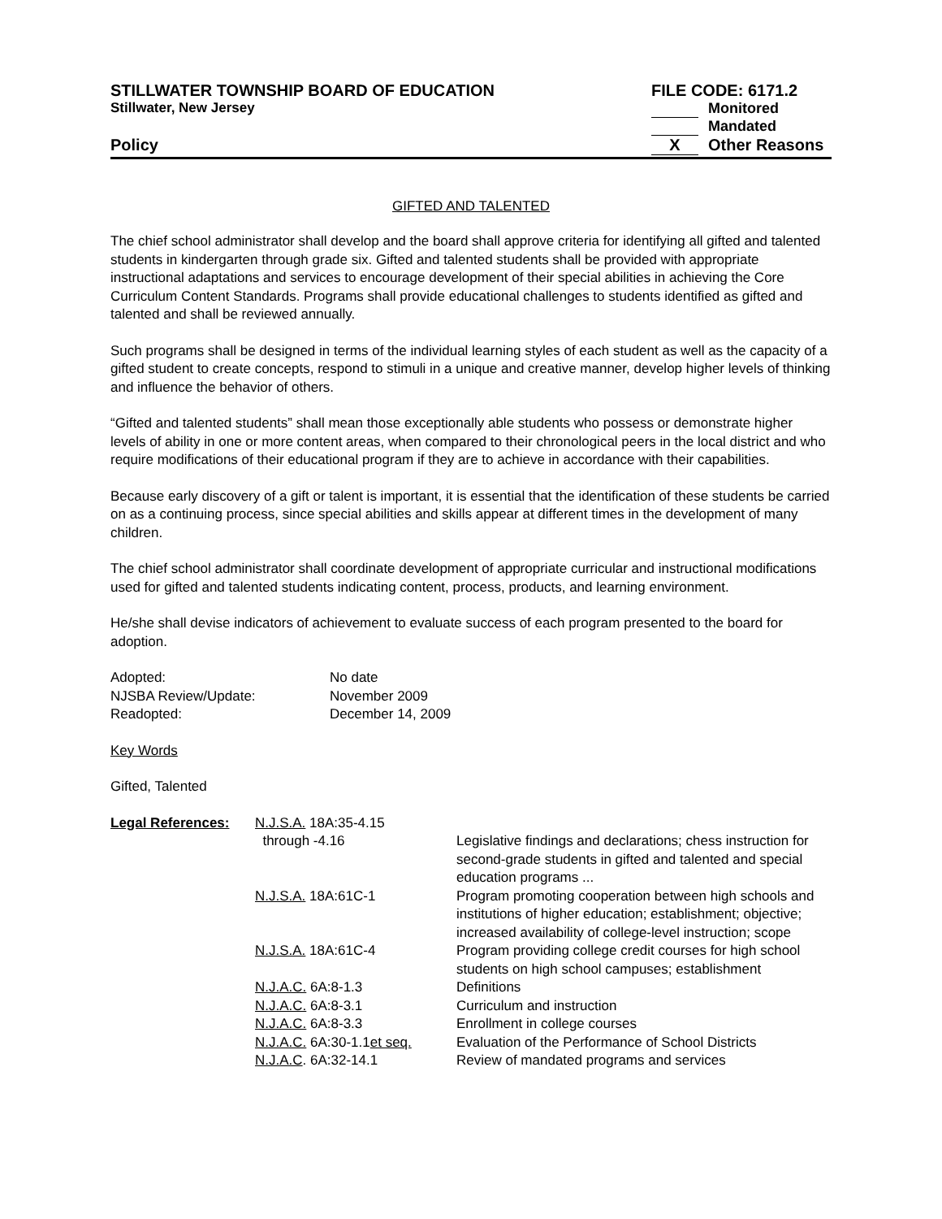STILLWATER TOWNSHIP BOARD OF EDUCATION FILE CODE: 6171.2
Stillwater, New Jersey Monitored
Mandated
Policy X Other Reasons
GIFTED AND TALENTED
The chief school administrator shall develop and the board shall approve criteria for identifying all gifted and talented students in kindergarten through grade six. Gifted and talented students shall be provided with appropriate instructional adaptations and services to encourage development of their special abilities in achieving the Core Curriculum Content Standards. Programs shall provide educational challenges to students identified as gifted and talented and shall be reviewed annually.
Such programs shall be designed in terms of the individual learning styles of each student as well as the capacity of a gifted student to create concepts, respond to stimuli in a unique and creative manner, develop higher levels of thinking and influence the behavior of others.
“Gifted and talented students” shall mean those exceptionally able students who possess or demonstrate higher levels of ability in one or more content areas, when compared to their chronological peers in the local district and who require modifications of their educational program if they are to achieve in accordance with their capabilities.
Because early discovery of a gift or talent is important, it is essential that the identification of these students be carried on as a continuing process, since special abilities and skills appear at different times in the development of many children.
The chief school administrator shall coordinate development of appropriate curricular and instructional modifications used for gifted and talented students indicating content, process, products, and learning environment.
He/she shall devise indicators of achievement to evaluate success of each program presented to the board for adoption.
| Adopted: | No date |
| NJSBA Review/Update: | November 2009 |
| Readopted: | December 14, 2009 |
Key Words
Gifted, Talented
| Legal References: | N.J.S.A. 18A:35-4.15 through -4.16 | Legislative findings and declarations; chess instruction for second-grade students in gifted and talented and special education programs ... |
| | N.J.S.A. 18A:61C-1 | Program promoting cooperation between high schools and institutions of higher education; establishment; objective; increased availability of college-level instruction; scope |
| | N.J.S.A. 18A:61C-4 | Program providing college credit courses for high school students on high school campuses; establishment |
| | N.J.A.C. 6A:8-1.3 | Definitions |
| | N.J.A.C. 6A:8-3.1 | Curriculum and instruction |
| | N.J.A.C. 6A:8-3.3 | Enrollment in college courses |
| | N.J.A.C. 6A:30-1.1 et seq. | Evaluation of the Performance of School Districts |
| | N.J.A.C . 6A:32-14.1 | Review of mandated programs and services |